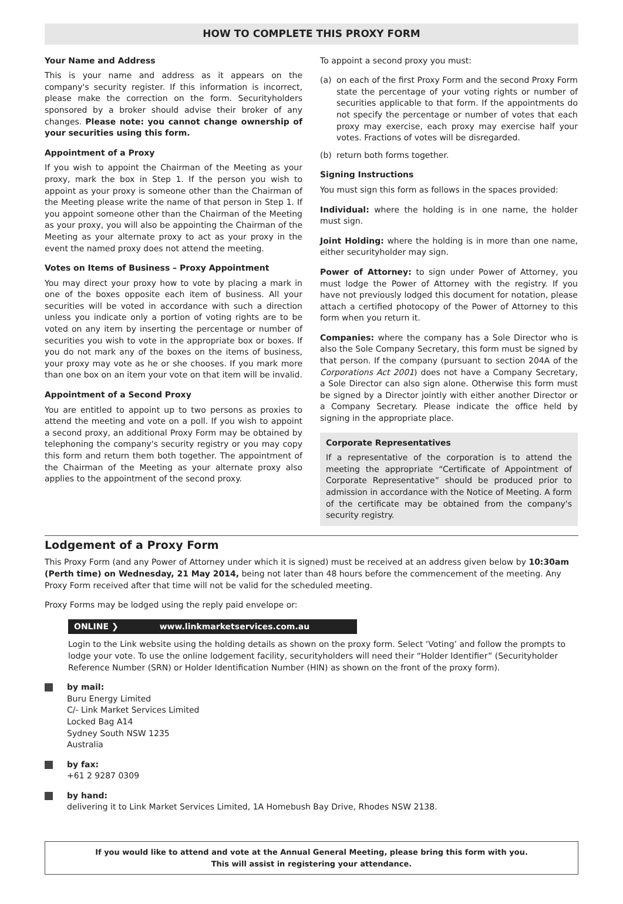HOW TO COMPLETE THIS PROXY FORM
Your Name and Address
This is your name and address as it appears on the company's security register. If this information is incorrect, please make the correction on the form. Securityholders sponsored by a broker should advise their broker of any changes. Please note: you cannot change ownership of your securities using this form.
Appointment of a Proxy
If you wish to appoint the Chairman of the Meeting as your proxy, mark the box in Step 1. If the person you wish to appoint as your proxy is someone other than the Chairman of the Meeting please write the name of that person in Step 1. If you appoint someone other than the Chairman of the Meeting as your proxy, you will also be appointing the Chairman of the Meeting as your alternate proxy to act as your proxy in the event the named proxy does not attend the meeting.
Votes on Items of Business – Proxy Appointment
You may direct your proxy how to vote by placing a mark in one of the boxes opposite each item of business. All your securities will be voted in accordance with such a direction unless you indicate only a portion of voting rights are to be voted on any item by inserting the percentage or number of securities you wish to vote in the appropriate box or boxes. If you do not mark any of the boxes on the items of business, your proxy may vote as he or she chooses. If you mark more than one box on an item your vote on that item will be invalid.
Appointment of a Second Proxy
You are entitled to appoint up to two persons as proxies to attend the meeting and vote on a poll. If you wish to appoint a second proxy, an additional Proxy Form may be obtained by telephoning the company's security registry or you may copy this form and return them both together. The appointment of the Chairman of the Meeting as your alternate proxy also applies to the appointment of the second proxy.
To appoint a second proxy you must:
(a) on each of the first Proxy Form and the second Proxy Form state the percentage of your voting rights or number of securities applicable to that form. If the appointments do not specify the percentage or number of votes that each proxy may exercise, each proxy may exercise half your votes. Fractions of votes will be disregarded.
(b) return both forms together.
Signing Instructions
You must sign this form as follows in the spaces provided:
Individual: where the holding is in one name, the holder must sign.
Joint Holding: where the holding is in more than one name, either securityholder may sign.
Power of Attorney: to sign under Power of Attorney, you must lodge the Power of Attorney with the registry. If you have not previously lodged this document for notation, please attach a certified photocopy of the Power of Attorney to this form when you return it.
Companies: where the company has a Sole Director who is also the Sole Company Secretary, this form must be signed by that person. If the company (pursuant to section 204A of the Corporations Act 2001) does not have a Company Secretary, a Sole Director can also sign alone. Otherwise this form must be signed by a Director jointly with either another Director or a Company Secretary. Please indicate the office held by signing in the appropriate place.
Corporate Representatives
If a representative of the corporation is to attend the meeting the appropriate “Certificate of Appointment of Corporate Representative” should be produced prior to admission in accordance with the Notice of Meeting. A form of the certificate may be obtained from the company's security registry.
Lodgement of a Proxy Form
This Proxy Form (and any Power of Attorney under which it is signed) must be received at an address given below by 10:30am (Perth time) on Wednesday, 21 May 2014, being not later than 48 hours before the commencement of the meeting. Any Proxy Form received after that time will not be valid for the scheduled meeting.
Proxy Forms may be lodged using the reply paid envelope or:
ONLINE ❯ www.linkmarketservices.com.au
Login to the Link website using the holding details as shown on the proxy form. Select ‘Voting’ and follow the prompts to lodge your vote. To use the online lodgement facility, securityholders will need their “Holder Identifier” (Securityholder Reference Number (SRN) or Holder Identification Number (HIN) as shown on the front of the proxy form).
by mail:
Buru Energy Limited
C/- Link Market Services Limited
Locked Bag A14
Sydney South NSW 1235
Australia
by fax:
+61 2 9287 0309
by hand:
delivering it to Link Market Services Limited, 1A Homebush Bay Drive, Rhodes NSW 2138.
If you would like to attend and vote at the Annual General Meeting, please bring this form with you.
This will assist in registering your attendance.